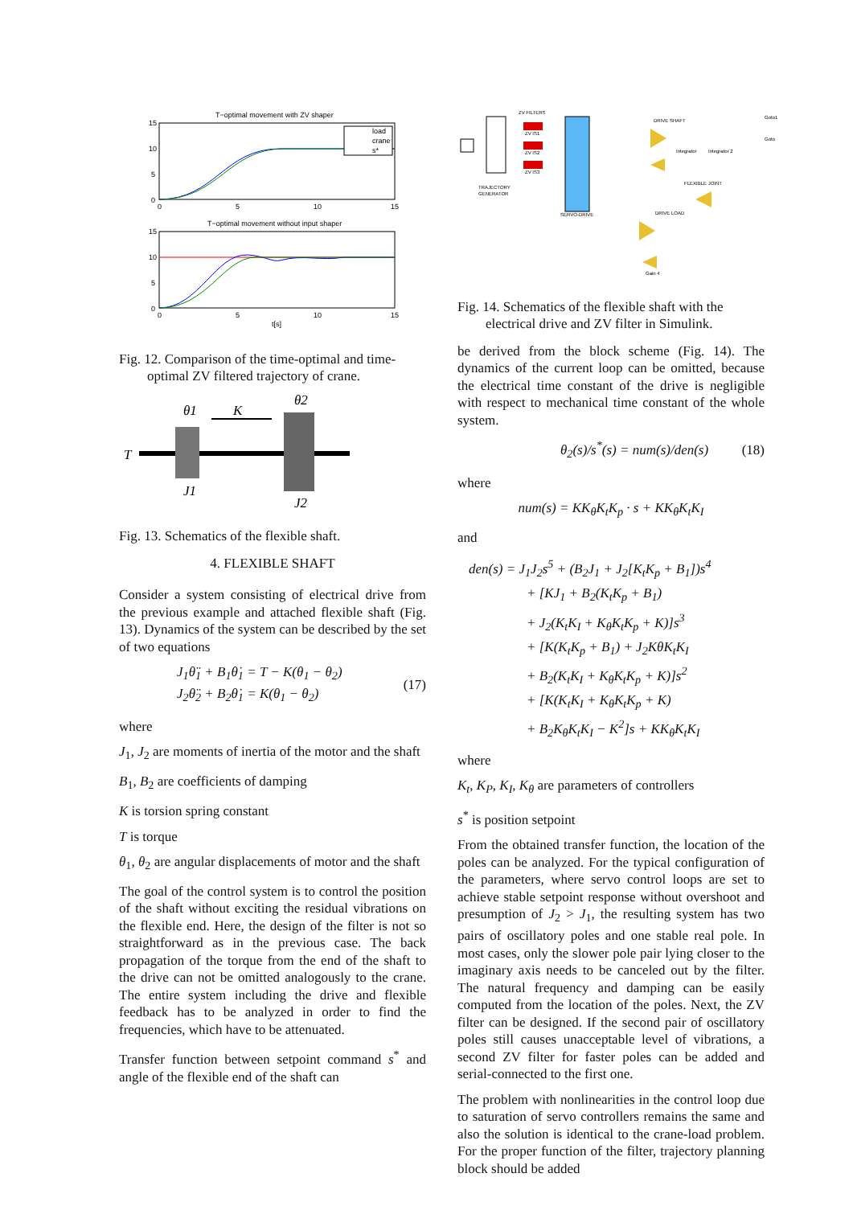T−optimal movement with ZV shaper
load
crane
s*
15
10
5
0
0
5
10
15
T−optimal movement without input shaper
15
10
5
0
0
5
10
15
t[s]
Fig. 12. Comparison of the time-optimal and time-optimal ZV filtered trajectory of crane.
θ1
K
θ2
T
J1
J2
Fig. 13. Schematics of the flexible shaft.
4. FLEXIBLE SHAFT
Consider a system consisting of electrical drive from the previous example and attached flexible shaft (Fig. 13). Dynamics of the system can be described by the set of two equations
J<sub>1</sub>θ̈<sub>1</sub> + B<sub>1</sub>θ̇<sub>1</sub> = T − K(θ<sub>1</sub> − θ<sub>2</sub>)
J<sub>2</sub>θ̈<sub>2</sub> + B<sub>2</sub>θ̇<sub>1</sub> = K(θ<sub>1</sub> − θ<sub>2</sub>)
(17)
where
J<sub>1</sub>, J<sub>2</sub> are moments of inertia of the motor and the shaft
B<sub>1</sub>, B<sub>2</sub> are coefficients of damping
K is torsion spring constant
T is torque
θ<sub>1</sub>, θ<sub>2</sub> are angular displacements of motor and the shaft
The goal of the control system is to control the position of the shaft without exciting the residual vibrations on the flexible end. Here, the design of the filter is not so straightforward as in the previous case. The back propagation of the torque from the end of the shaft to the drive can not be omitted analogously to the crane. The entire system including the drive and flexible feedback has to be analyzed in order to find the frequencies, which have to be attenuated.
Transfer function between setpoint command s<sup>*</sup> and angle of the flexible end of the shaft can
ZV FILTERS
ZV IS1
ZV IS2
ZV IS3
TRAJECTORY
GENERATOR
SERVO-DRIVE
DRIVE SHAFT
FLEXIBLE JOINT
DRIVE LOAD
Gain 4
Integrator
Integrator 2
Goto1
Goto
Fig. 14. Schematics of the flexible shaft with the electrical drive and ZV filter in Simulink.
be derived from the block scheme (Fig. 14). The dynamics of the current loop can be omitted, because the electrical time constant of the drive is negligible with respect to mechanical time constant of the whole system.
θ<sub>2</sub>(s)/s<sup>*</sup>(s) = num(s)/den(s) (18)
where
num(s) = KK<sub>θ</sub>K<sub>t</sub>K<sub>p</sub> · s + KK<sub>θ</sub>K<sub>t</sub>K<sub>I</sub>
and
den(s) = J<sub>1</sub>J<sub>2</sub>s<sup>5</sup> + (B<sub>2</sub>J<sub>1</sub> + J<sub>2</sub>[K<sub>t</sub>K<sub>p</sub> + B<sub>1</sub>])s<sup>4</sup>
+ [KJ<sub>1</sub> + B<sub>2</sub>(K<sub>t</sub>K<sub>p</sub> + B<sub>1</sub>)
+ J<sub>2</sub>(K<sub>t</sub>K<sub>I</sub> + K<sub>θ</sub>K<sub>t</sub>K<sub>p</sub> + K)]s<sup>3</sup>
+ [K(K<sub>t</sub>K<sub>p</sub> + B<sub>1</sub>) + J<sub>2</sub>KθK<sub>t</sub>K<sub>I</sub>
+ B<sub>2</sub>(K<sub>t</sub>K<sub>I</sub> + K<sub>θ</sub>K<sub>t</sub>K<sub>p</sub> + K)]s<sup>2</sup>
+ [K(K<sub>t</sub>K<sub>I</sub> + K<sub>θ</sub>K<sub>t</sub>K<sub>p</sub> + K)
+ B<sub>2</sub>K<sub>θ</sub>K<sub>t</sub>K<sub>I</sub> − K<sup>2</sup>]s + KK<sub>θ</sub>K<sub>t</sub>K<sub>I</sub>
where
K<sub>t</sub>, K<sub>P</sub>, K<sub>I</sub>, K<sub>θ</sub> are parameters of controllers
s<sup>*</sup> is position setpoint
From the obtained transfer function, the location of the poles can be analyzed. For the typical configuration of the parameters, where servo control loops are set to achieve stable setpoint response without overshoot and presumption of J<sub>2</sub> > J<sub>1</sub>, the resulting system has two pairs of oscillatory poles and one stable real pole. In most cases, only the slower pole pair lying closer to the imaginary axis needs to be canceled out by the filter. The natural frequency and damping can be easily computed from the location of the poles. Next, the ZV filter can be designed. If the second pair of oscillatory poles still causes unacceptable level of vibrations, a second ZV filter for faster poles can be added and serial-connected to the first one.
The problem with nonlinearities in the control loop due to saturation of servo controllers remains the same and also the solution is identical to the crane-load problem. For the proper function of the filter, trajectory planning block should be added